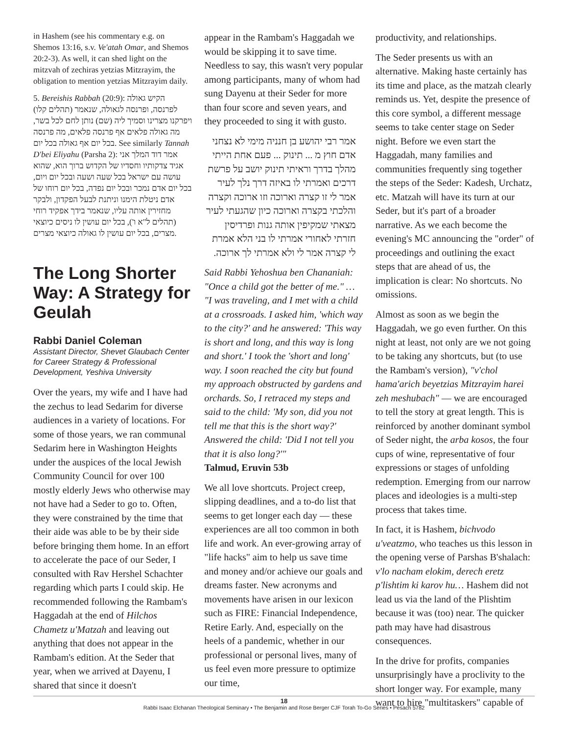in Hashem (see his commentary e.g. on Shemos 13:16, s.v. Ve'atah Omar, and Shemos 20:2-3). As well, it can shed light on the mitzvah of zechiras yetzias Mitzrayim, the obligation to mention yetzias Mitzrayim daily.
5. Bereishis Rabbah (20:9): הקיש גאולה לפרנסה, ופרנסה לגאולה, שנאמר (תהלים קלו) ויפרקנו מצרינו וסמיך ליה (שם) נותן לחם לכל בשר, מה גאולה פלאים אף פרנסה פלאים, מה פרנסה בכל יום אף גאולה בכל יום. See similarly Tannah D'bei Eliyahu (Parsha 2): אמר דוד המלך אני אגיד צדקותיו וחסדיו של הקדוש ברוך הוא, שהוא עושה עם ישראל בכל שעה ושעה ובכל יום ויום, בכל יום אדם נמכר ובכל יום נפדה, בכל יום רוחו של אדם ניטלת הימנו וניתנת לבעל הפקדון, ולבקר מחזירין אותה עליו, שנאמר בידך אפקיד רוחי (תהלים ל"א ו'), בכל יום עושין לו ניסים כיוצאי מצרים, בכל יום עושין לו גאולה כיוצאי מצרים.
The Long Shorter Way: A Strategy for Geulah
Rabbi Daniel Coleman
Assistant Director, Shevet Glaubach Center for Career Strategy & Professional Development, Yeshiva University
Over the years, my wife and I have had the zechus to lead Sedarim for diverse audiences in a variety of locations. For some of those years, we ran communal Sedarim here in Washington Heights under the auspices of the local Jewish Community Council for over 100 mostly elderly Jews who otherwise may not have had a Seder to go to. Often, they were constrained by the time that their aide was able to be by their side before bringing them home. In an effort to accelerate the pace of our Seder, I consulted with Rav Hershel Schachter regarding which parts I could skip. He recommended following the Rambam's Haggadah at the end of Hilchos Chametz u'Matzah and leaving out anything that does not appear in the Rambam's edition. At the Seder that year, when we arrived at Dayenu, I shared that since it doesn't
appear in the Rambam's Haggadah we would be skipping it to save time. Needless to say, this wasn't very popular among participants, many of whom had sung Dayenu at their Seder for more than four score and seven years, and they proceeded to sing it with gusto.
אמר רבי יהושע בן חנניה מימי לא נצחני אדם חוץ מ ... תינוק ... פעם אחת הייתי מהלך בדרך וראיתי תינוק יושב על פרשת דרכים ואמרתי לו באיזה דרך נלך לעיר אמר לי זו קצרה וארוכה וזו ארוכה וקצרה והלכתי בקצרה וארוכה כיון שהגעתי לעיר מצאתי שמקיפין אותה גנות ופרדיסין חזרתי לאחורי אמרתי לו בני הלא אמרת לי קצרה אמר לי ולא אמרתי לך ארוכה.
Said Rabbi Yehoshua ben Chananiah: "Once a child got the better of me." … "I was traveling, and I met with a child at a crossroads. I asked him, 'which way to the city?' and he answered: 'This way is short and long, and this way is long and short.' I took the 'short and long' way. I soon reached the city but found my approach obstructed by gardens and orchards. So, I retraced my steps and said to the child: 'My son, did you not tell me that this is the short way?' Answered the child: 'Did I not tell you that it is also long?'"
Talmud, Eruvin 53b
We all love shortcuts. Project creep, slipping deadlines, and a to-do list that seems to get longer each day — these experiences are all too common in both life and work. An ever-growing array of "life hacks" aim to help us save time and money and/or achieve our goals and dreams faster. New acronyms and movements have arisen in our lexicon such as FIRE: Financial Independence, Retire Early. And, especially on the heels of a pandemic, whether in our professional or personal lives, many of us feel even more pressure to optimize our time,
productivity, and relationships.
The Seder presents us with an alternative. Making haste certainly has its time and place, as the matzah clearly reminds us. Yet, despite the presence of this core symbol, a different message seems to take center stage on Seder night. Before we even start the Haggadah, many families and communities frequently sing together the steps of the Seder: Kadesh, Urchatz, etc. Matzah will have its turn at our Seder, but it's part of a broader narrative. As we each become the evening's MC announcing the "order" of proceedings and outlining the exact steps that are ahead of us, the implication is clear: No shortcuts. No omissions.
Almost as soon as we begin the Haggadah, we go even further. On this night at least, not only are we not going to be taking any shortcuts, but (to use the Rambam's version), "v'chol hama'arich beyetzias Mitzrayim harei zeh meshubach" — we are encouraged to tell the story at great length. This is reinforced by another dominant symbol of Seder night, the arba kosos, the four cups of wine, representative of four expressions or stages of unfolding redemption. Emerging from our narrow places and ideologies is a multi-step process that takes time.
In fact, it is Hashem, bichvodo u'veatzmo, who teaches us this lesson in the opening verse of Parshas B'shalach: v'lo nacham elokim, derech eretz p'lishtim ki karov hu… Hashem did not lead us via the land of the Plishtim because it was (too) near. The quicker path may have had disastrous consequences.
In the drive for profits, companies unsurprisingly have a proclivity to the short longer way. For example, many want to hire "multitaskers" capable of
18
Rabbi Isaac Elchanan Theological Seminary • The Benjamin and Rose Berger CJF Torah To-Go Series • Pesach 5782